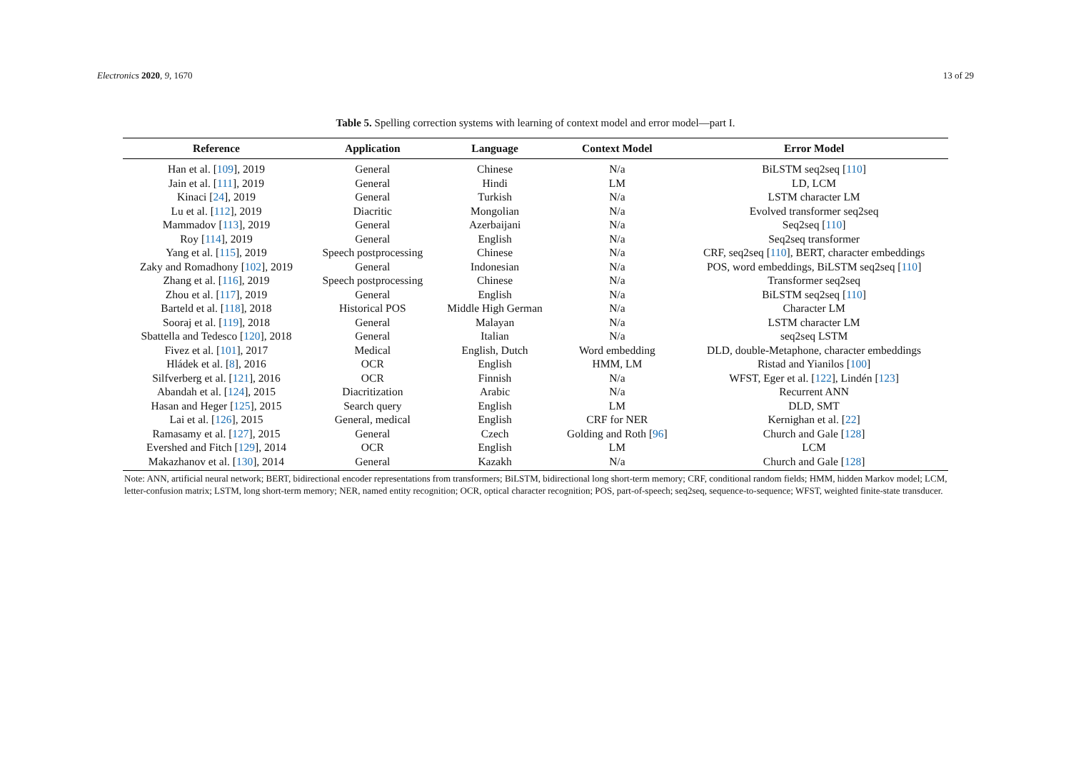Electronics 2020, 9, 1670 13 of 29
Table 5. Spelling correction systems with learning of context model and error model—part I.
| Reference | Application | Language | Context Model | Error Model |
| --- | --- | --- | --- | --- |
| Han et al. [ 109 ], 2019 | General | Chinese | N/a | BiLSTM seq2seq [ 110 ] |
| Jain et al. [ 111 ], 2019 | General | Hindi | LM | LD, LCM |
| Kinaci [ 24 ], 2019 | General | Turkish | N/a | LSTM character LM |
| Lu et al. [ 112 ], 2019 | Diacritic | Mongolian | N/a | Evolved transformer seq2seq |
| Mammadov [ 113 ], 2019 | General | Azerbaijani | N/a | Seq2seq [ 110 ] |
| Roy [ 114 ], 2019 | General | English | N/a | Seq2seq transformer |
| Yang et al. [ 115 ], 2019 | Speech postprocessing | Chinese | N/a | CRF, seq2seq [ 110 ], BERT, character embeddings |
| Zaky and Romadhony [ 102 ], 2019 | General | Indonesian | N/a | POS, word embeddings, BiLSTM seq2seq [ 110 ] |
| Zhang et al. [ 116 ], 2019 | Speech postprocessing | Chinese | N/a | Transformer seq2seq |
| Zhou et al. [ 117 ], 2019 | General | English | N/a | BiLSTM seq2seq [ 110 ] |
| Barteld et al. [ 118 ], 2018 | Historical POS | Middle High German | N/a | Character LM |
| Sooraj et al. [ 119 ], 2018 | General | Malayan | N/a | LSTM character LM |
| Sbattella and Tedesco [ 120 ], 2018 | General | Italian | N/a | seq2seq LSTM |
| Fivez et al. [ 101 ], 2017 | Medical | English, Dutch | Word embedding | DLD, double-Metaphone, character embeddings |
| Hládek et al. [ 8 ], 2016 | OCR | English | HMM, LM | Ristad and Yianilos [ 100 ] |
| Silfverberg et al. [ 121 ], 2016 | OCR | Finnish | N/a | WFST, Eger et al. [ 122 ], Lindén [ 123 ] |
| Abandah et al. [ 124 ], 2015 | Diacritization | Arabic | N/a | Recurrent ANN |
| Hasan and Heger [ 125 ], 2015 | Search query | English | LM | DLD, SMT |
| Lai et al. [ 126 ], 2015 | General, medical | English | CRF for NER | Kernighan et al. [ 22 ] |
| Ramasamy et al. [ 127 ], 2015 | General | Czech | Golding and Roth [ 96 ] | Church and Gale [ 128 ] |
| Evershed and Fitch [ 129 ], 2014 | OCR | English | LM | LCM |
| Makazhanov et al. [ 130 ], 2014 | General | Kazakh | N/a | Church and Gale [ 128 ] |
Note: ANN, artificial neural network; BERT, bidirectional encoder representations from transformers; BiLSTM, bidirectional long short-term memory; CRF, conditional random fields; HMM, hidden Markov model; LCM, letter-confusion matrix; LSTM, long short-term memory; NER, named entity recognition; OCR, optical character recognition; POS, part-of-speech; seq2seq, sequence-to-sequence; WFST, weighted finite-state transducer.